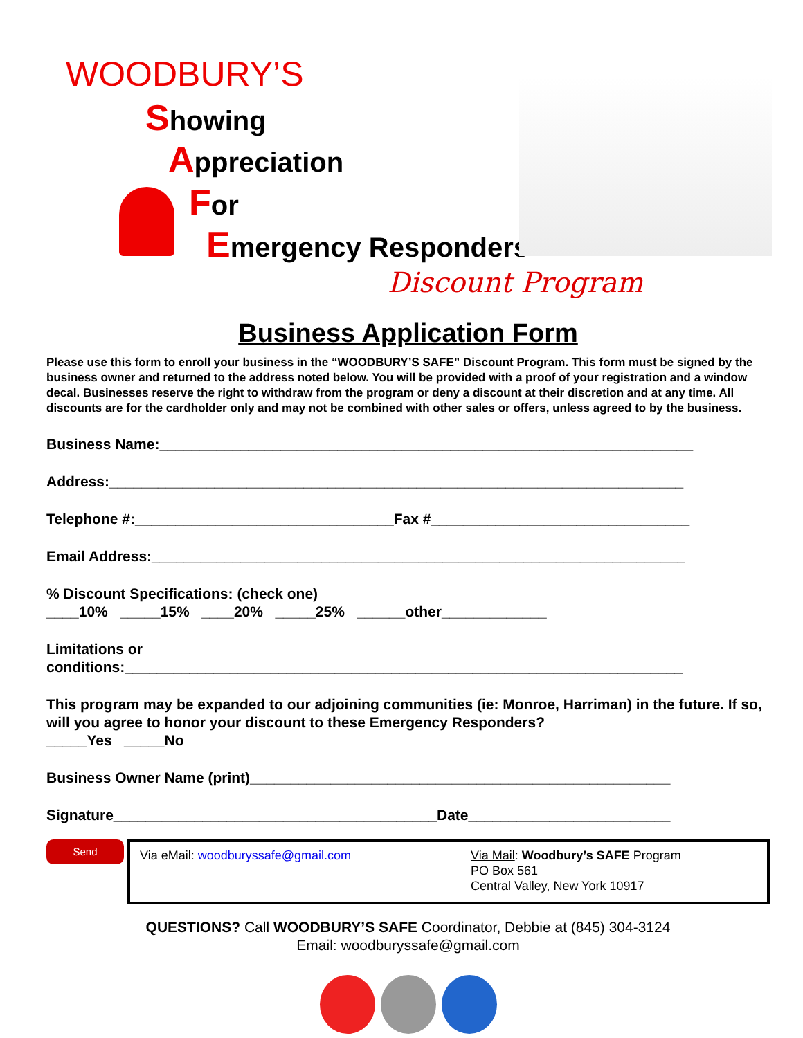WOODBURY’S
Showing
Appreciation
For
Emergency Responders
Discount Program
Business Application Form
Please use this form to enroll your business in the “WOODBURY’S SAFE” Discount Program. This form must be signed by the business owner and returned to the address noted below. You will be provided with a proof of your registration and a window decal. Businesses reserve the right to withdraw from the program or deny a discount at their discretion and at any time. All discounts are for the cardholder only and may not be combined with other sales or offers, unless agreed to by the business.
Business Name:__________________________________________________________________
Address:_______________________________________________________________________
Telephone #:________________________________Fax #________________________________
Email Address:__________________________________________________________________
% Discount Specifications: (check one)
____10% _____15% ____20% _____25% ______other_____________
Limitations or
conditions:_____________________________________________________________________
This program may be expanded to our adjoining communities (ie: Monroe, Harriman) in the future. If so, will you agree to honor your discount to these Emergency Responders?
_____Yes _____No
Business Owner Name (print)____________________________________________________
Signature________________________________________Date_________________________
Send
Via eMail: woodburyssafe@gmail.com Via Mail: Woodbury’s SAFE Program
PO Box 561
Central Valley, New York 10917
QUESTIONS? Call WOODBURY’S SAFE Coordinator, Debbie at (845) 304-3124
Email: woodburyssafe@gmail.com